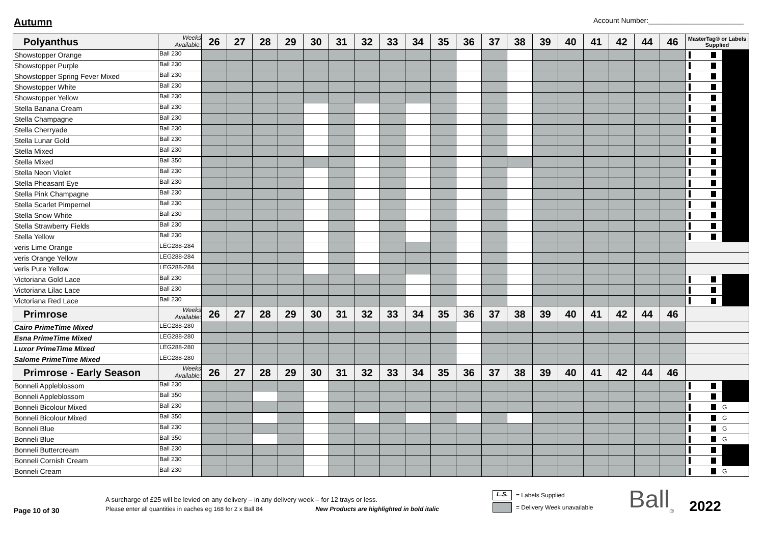Autumn
Account Number:________________________
| Polyanthus | Weeks Available: | 26 | 27 | 28 | 29 | 30 | 31 | 32 | 33 | 34 | 35 | 36 | 37 | 38 | 39 | 40 | 41 | 42 | 44 | 46 | MasterTag® or Labels Supplied |
| --- | --- | --- | --- | --- | --- | --- | --- | --- | --- | --- | --- | --- | --- | --- | --- | --- | --- | --- | --- | --- | --- |
| Showstopper Orange | Ball 230 | | | | | | | | | | | | | | | | | | | | |
| Showstopper Purple | Ball 230 | | | | | | | | | | | | | | | | | | | | |
| Showstopper Spring Fever Mixed | Ball 230 | | | | | | | | | | | | | | | | | | | | |
| Showstopper White | Ball 230 | | | | | | | | | | | | | | | | | | | | |
| Showstopper Yellow | Ball 230 | | | | | | | | | | | | | | | | | | | | |
| Stella Banana Cream | Ball 230 | | | | | | | | | | | | | | | | | | | | |
| Stella Champagne | Ball 230 | | | | | | | | | | | | | | | | | | | | |
| Stella Cherryade | Ball 230 | | | | | | | | | | | | | | | | | | | | |
| Stella Lunar Gold | Ball 230 | | | | | | | | | | | | | | | | | | | | |
| Stella Mixed | Ball 230 | | | | | | | | | | | | | | | | | | | | |
| Stella Mixed | Ball 350 | | | | | | | | | | | | | | | | | | | | |
| Stella Neon Violet | Ball 230 | | | | | | | | | | | | | | | | | | | | |
| Stella Pheasant Eye | Ball 230 | | | | | | | | | | | | | | | | | | | | |
| Stella Pink Champagne | Ball 230 | | | | | | | | | | | | | | | | | | | | |
| Stella Scarlet Pimpernel | Ball 230 | | | | | | | | | | | | | | | | | | | | |
| Stella Snow White | Ball 230 | | | | | | | | | | | | | | | | | | | | |
| Stella Strawberry Fields | Ball 230 | | | | | | | | | | | | | | | | | | | | |
| Stella Yellow | Ball 230 | | | | | | | | | | | | | | | | | | | | |
| veris Lime Orange | LEG288-284 | | | | | | | | | | | | | | | | | | | | |
| veris Orange Yellow | LEG288-284 | | | | | | | | | | | | | | | | | | | | |
| veris Pure Yellow | LEG288-284 | | | | | | | | | | | | | | | | | | | | |
| Victoriana Gold Lace | Ball 230 | | | | | | | | | | | | | | | | | | | | |
| Victoriana Lilac Lace | Ball 230 | | | | | | | | | | | | | | | | | | | | |
| Victoriana Red Lace | Ball 230 | | | | | | | | | | | | | | | | | | | | |
| Primrose | Weeks Available: | 26 | 27 | 28 | 29 | 30 | 31 | 32 | 33 | 34 | 35 | 36 | 37 | 38 | 39 | 40 | 41 | 42 | 44 | 46 | |
| Cairo PrimeTime Mixed | LEG288-280 | | | | | | | | | | | | | | | | | | | | |
| Esna PrimeTime Mixed | LEG288-280 | | | | | | | | | | | | | | | | | | | | |
| Luxor PrimeTime Mixed | LEG288-280 | | | | | | | | | | | | | | | | | | | | |
| Salome PrimeTime Mixed | LEG288-280 | | | | | | | | | | | | | | | | | | | | |
| Primrose - Early Season | Weeks Available: | 26 | 27 | 28 | 29 | 30 | 31 | 32 | 33 | 34 | 35 | 36 | 37 | 38 | 39 | 40 | 41 | 42 | 44 | 46 | |
| Bonneli Appleblossom | Ball 230 | | | | | | | | | | | | | | | | | | | | |
| Bonneli Appleblossom | Ball 350 | | | | | | | | | | | | | | | | | | | | |
| Bonneli Bicolour Mixed | Ball 230 | | | | | | | | | | | | | | | | | | | | G |
| Bonneli Bicolour Mixed | Ball 350 | | | | | | | | | | | | | | | | | | | | G |
| Bonneli Blue | Ball 230 | | | | | | | | | | | | | | | | | | | | G |
| Bonneli Blue | Ball 350 | | | | | | | | | | | | | | | | | | | | G |
| Bonneli Buttercream | Ball 230 | | | | | | | | | | | | | | | | | | | | |
| Bonneli Cornish Cream | Ball 230 | | | | | | | | | | | | | | | | | | | | |
| Bonneli Cream | Ball 230 | | | | | | | | | | | | | | | | | | | | G |
Page 10 of 30
A surcharge of £25 will be levied on any delivery – in any delivery week – for 12 trays or less.
Please enter all quantities in eaches eg 168 for 2 x Ball 84 New Products are highlighted in bold italic
L.S. = Labels Supplied
= Delivery Week unavailable
Ball<sub>®</sub>
2022